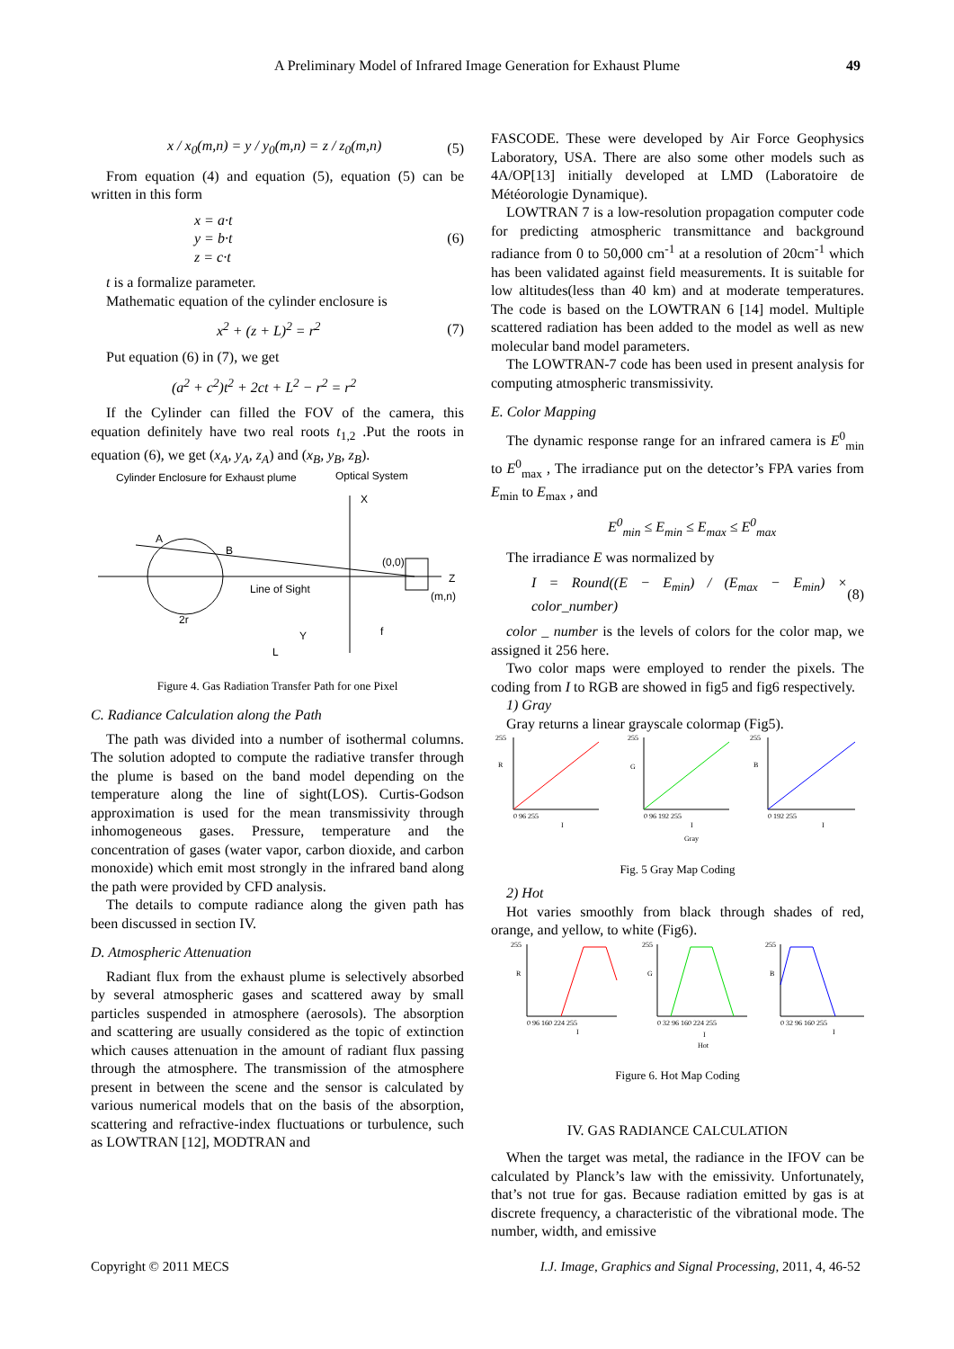A Preliminary Model of Infrared Image Generation for Exhaust Plume 49
x / x<sub>0</sub>(m,n) = y / y<sub>0</sub>(m,n) = z / z<sub>0</sub>(m,n) (5)
From equation (4) and equation (5), equation (5) can be written in this form
x = a·t
y = b·t
z = c·t (6)
t is a formalize parameter.
Mathematic equation of the cylinder enclosure is
x<sup>2</sup> + (z + L)<sup>2</sup> = r<sup>2</sup> (7)
Put equation (6) in (7), we get
(a<sup>2</sup> + c<sup>2</sup>)t<sup>2</sup> + 2ct + L<sup>2</sup> − r<sup>2</sup> = r<sup>2</sup>
If the Cylinder can filled the FOV of the camera, this equation definitely have two real roots t<sub>1,2</sub> .Put the roots in equation (6), we get (x<sub>A</sub>, y<sub>A</sub>, z<sub>A</sub>) and (x<sub>B</sub>, y<sub>B</sub>, z<sub>B</sub>).
Cylinder Enclosure for Exhaust plume
Optical System
X
Z
A
B
Line of Sight
(0,0)
(m,n)
Y
L
2r
f
Figure 4. Gas Radiation Transfer Path for one Pixel
C. Radiance Calculation along the Path
The path was divided into a number of isothermal columns. The solution adopted to compute the radiative transfer through the plume is based on the band model depending on the temperature along the line of sight(LOS). Curtis-Godson approximation is used for the mean transmissivity through inhomogeneous gases. Pressure, temperature and the concentration of gases (water vapor, carbon dioxide, and carbon monoxide) which emit most strongly in the infrared band along the path were provided by CFD analysis.
The details to compute radiance along the given path has been discussed in section IV.
D. Atmospheric Attenuation
Radiant flux from the exhaust plume is selectively absorbed by several atmospheric gases and scattered away by small particles suspended in atmosphere (aerosols). The absorption and scattering are usually considered as the topic of extinction which causes attenuation in the amount of radiant flux passing through the atmosphere. The transmission of the atmosphere present in between the scene and the sensor is calculated by various numerical models that on the basis of the absorption, scattering and refractive-index fluctuations or turbulence, such as LOWTRAN [12], MODTRAN and
FASCODE. These were developed by Air Force Geophysics Laboratory, USA. There are also some other models such as 4A/OP[13] initially developed at LMD (Laboratoire de Météorologie Dynamique).
LOWTRAN 7 is a low-resolution propagation computer code for predicting atmospheric transmittance and background radiance from 0 to 50,000 cm<sup>-1</sup> at a resolution of 20cm<sup>-1</sup> which has been validated against field measurements. It is suitable for low altitudes(less than 40 km) and at moderate temperatures. The code is based on the LOWTRAN 6 [14] model. Multiple scattered radiation has been added to the model as well as new molecular band model parameters.
The LOWTRAN-7 code has been used in present analysis for computing atmospheric transmissivity.
E. Color Mapping
The dynamic response range for an infrared camera is E<sup>0</sup><sub>min</sub> to E<sup>0</sup><sub>max</sub> , The irradiance put on the detector’s FPA varies from E<sub>min</sub> to E<sub>max</sub> , and
E<sup>0</sup><sub>min</sub> ≤ E<sub>min</sub> ≤ E<sub>max</sub> ≤ E<sup>0</sup><sub>max</sub>
The irradiance E was normalized by
I = Round((E − E<sub>min</sub>) / (E<sub>max</sub> − E<sub>min</sub>) × color_number) (8)
color _ number is the levels of colors for the color map, we assigned it 256 here.
Two color maps were employed to render the pixels. The coding from I to RGB are showed in fig5 and fig6 respectively.
1) Gray
Gray returns a linear grayscale colormap (Fig5).
255
R
0 96 255
I
255
G
0 96 192 255
I
Gray
255
B
0 192 255
I
Fig. 5 Gray Map Coding
2) Hot
Hot varies smoothly from black through shades of red, orange, and yellow, to white (Fig6).
255
R
0 96 160 224 255
I
255
G
0 32 96 160 224 255
I
Hot
255
B
0 32 96 160 255
I
Figure 6. Hot Map Coding
IV. GAS RADIANCE CALCULATION
When the target was metal, the radiance in the IFOV can be calculated by Planck’s law with the emissivity. Unfortunately, that’s not true for gas. Because radiation emitted by gas is at discrete frequency, a characteristic of the vibrational mode. The number, width, and emissive
Copyright © 2011 MECS I.J. Image, Graphics and Signal Processing, 2011, 4, 46-52